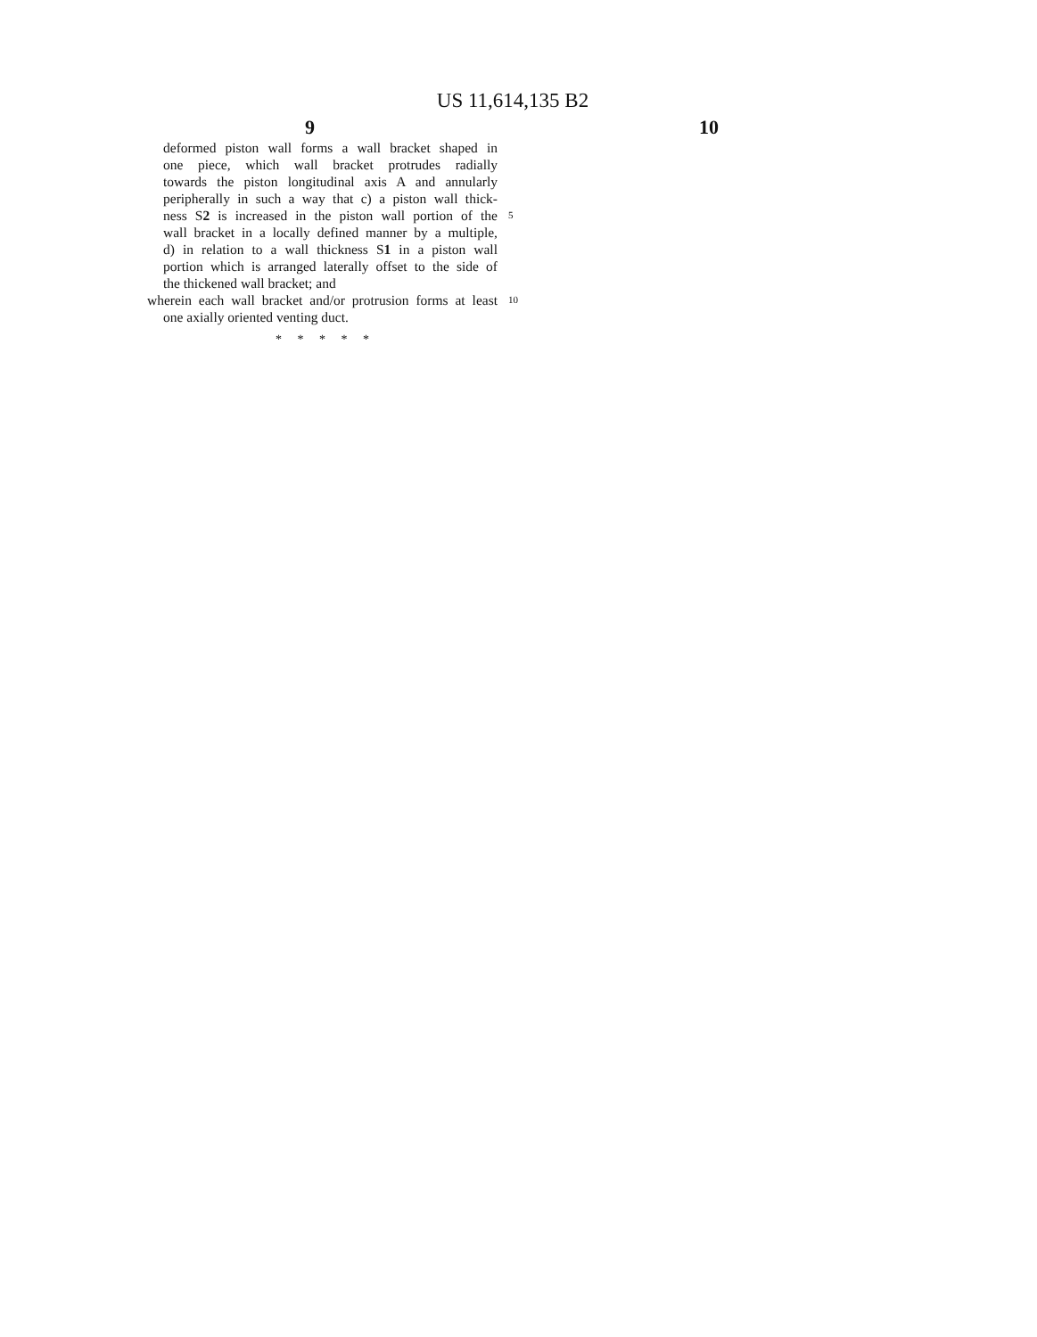US 11,614,135 B2
9 10
deformed piston wall forms a wall bracket shaped in
one piece, which wall bracket protrudes radially
towards the piston longitudinal axis A and annularly
peripherally in such a way that c) a piston wall thick-
ness S2 is increased in the piston wall portion of the
5
wall bracket in a locally defined manner by a multiple,
d) in relation to a wall thickness S1 in a piston wall
portion which is arranged laterally offset to the side of
the thickened wall bracket; and
wherein each wall bracket and/or protrusion forms at least
10
one axially oriented venting duct.
* * * * *